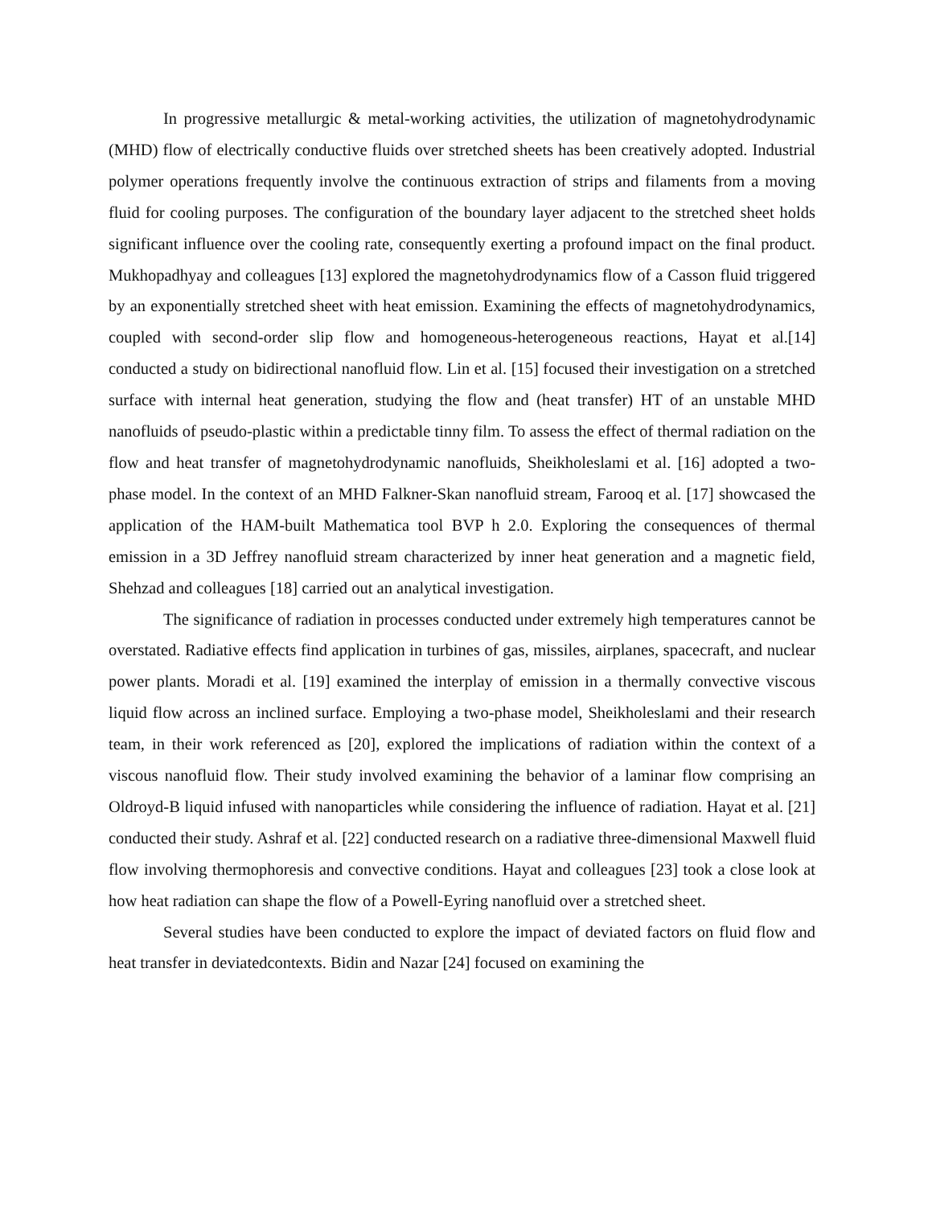In progressive metallurgic & metal-working activities, the utilization of magnetohydrodynamic (MHD) flow of electrically conductive fluids over stretched sheets has been creatively adopted. Industrial polymer operations frequently involve the continuous extraction of strips and filaments from a moving fluid for cooling purposes. The configuration of the boundary layer adjacent to the stretched sheet holds significant influence over the cooling rate, consequently exerting a profound impact on the final product. Mukhopadhyay and colleagues [13] explored the magnetohydrodynamics flow of a Casson fluid triggered by an exponentially stretched sheet with heat emission. Examining the effects of magnetohydrodynamics, coupled with second-order slip flow and homogeneous-heterogeneous reactions, Hayat et al.[14] conducted a study on bidirectional nanofluid flow. Lin et al. [15] focused their investigation on a stretched surface with internal heat generation, studying the flow and (heat transfer) HT of an unstable MHD nanofluids of pseudo-plastic within a predictable tinny film. To assess the effect of thermal radiation on the flow and heat transfer of magnetohydrodynamic nanofluids, Sheikholeslami et al. [16] adopted a two-phase model. In the context of an MHD Falkner-Skan nanofluid stream, Farooq et al. [17] showcased the application of the HAM-built Mathematica tool BVP h 2.0. Exploring the consequences of thermal emission in a 3D Jeffrey nanofluid stream characterized by inner heat generation and a magnetic field, Shehzad and colleagues [18] carried out an analytical investigation.
The significance of radiation in processes conducted under extremely high temperatures cannot be overstated. Radiative effects find application in turbines of gas, missiles, airplanes, spacecraft, and nuclear power plants. Moradi et al. [19] examined the interplay of emission in a thermally convective viscous liquid flow across an inclined surface. Employing a two-phase model, Sheikholeslami and their research team, in their work referenced as [20], explored the implications of radiation within the context of a viscous nanofluid flow. Their study involved examining the behavior of a laminar flow comprising an Oldroyd-B liquid infused with nanoparticles while considering the influence of radiation. Hayat et al. [21] conducted their study. Ashraf et al. [22] conducted research on a radiative three-dimensional Maxwell fluid flow involving thermophoresis and convective conditions. Hayat and colleagues [23] took a close look at how heat radiation can shape the flow of a Powell-Eyring nanofluid over a stretched sheet.
Several studies have been conducted to explore the impact of deviated factors on fluid flow and heat transfer in deviatedcontexts. Bidin and Nazar [24] focused on examining the